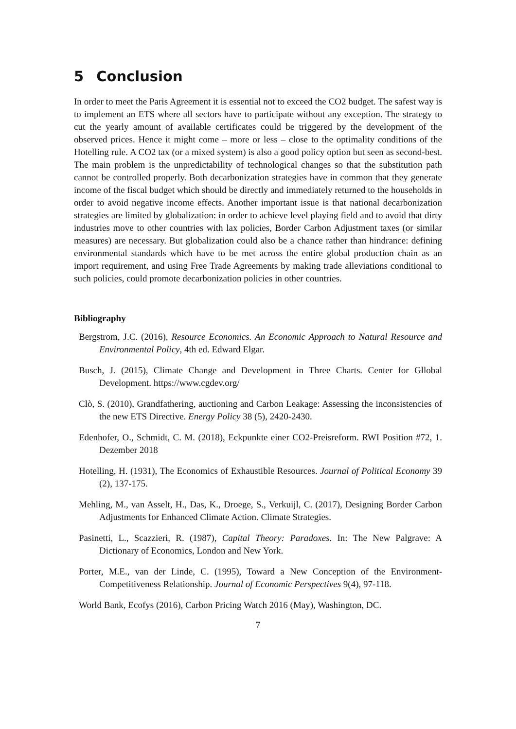5 Conclusion
In order to meet the Paris Agreement it is essential not to exceed the CO2 budget. The safest way is to implement an ETS where all sectors have to participate without any exception. The strategy to cut the yearly amount of available certificates could be triggered by the development of the observed prices. Hence it might come – more or less – close to the optimality conditions of the Hotelling rule. A CO2 tax (or a mixed system) is also a good policy option but seen as second-best. The main problem is the unpredictability of technological changes so that the substitution path cannot be controlled properly. Both decarbonization strategies have in common that they generate income of the fiscal budget which should be directly and immediately returned to the households in order to avoid negative income effects. Another important issue is that national decarbonization strategies are limited by globalization: in order to achieve level playing field and to avoid that dirty industries move to other countries with lax policies, Border Carbon Adjustment taxes (or similar measures) are necessary. But globalization could also be a chance rather than hindrance: defining environmental standards which have to be met across the entire global production chain as an import requirement, and using Free Trade Agreements by making trade alleviations conditional to such policies, could promote decarbonization policies in other countries.
Bibliography
Bergstrom, J.C. (2016), Resource Economics. An Economic Approach to Natural Resource and Environmental Policy, 4th ed. Edward Elgar.
Busch, J. (2015), Climate Change and Development in Three Charts. Center for Gllobal Development. https://www.cgdev.org/
Clò, S. (2010), Grandfathering, auctioning and Carbon Leakage: Assessing the inconsistencies of the new ETS Directive. Energy Policy 38 (5), 2420-2430.
Edenhofer, O., Schmidt, C. M. (2018), Eckpunkte einer CO2-Preisreform. RWI Position #72, 1. Dezember 2018
Hotelling, H. (1931), The Economics of Exhaustible Resources. Journal of Political Economy 39 (2), 137-175.
Mehling, M., van Asselt, H., Das, K., Droege, S., Verkuijl, C. (2017), Designing Border Carbon Adjustments for Enhanced Climate Action. Climate Strategies.
Pasinetti, L., Scazzieri, R. (1987), Capital Theory: Paradoxes. In: The New Palgrave: A Dictionary of Economics, London and New York.
Porter, M.E., van der Linde, C. (1995), Toward a New Conception of the Environment-Competitiveness Relationship. Journal of Economic Perspectives 9(4), 97-118.
World Bank, Ecofys (2016), Carbon Pricing Watch 2016 (May), Washington, DC.
7